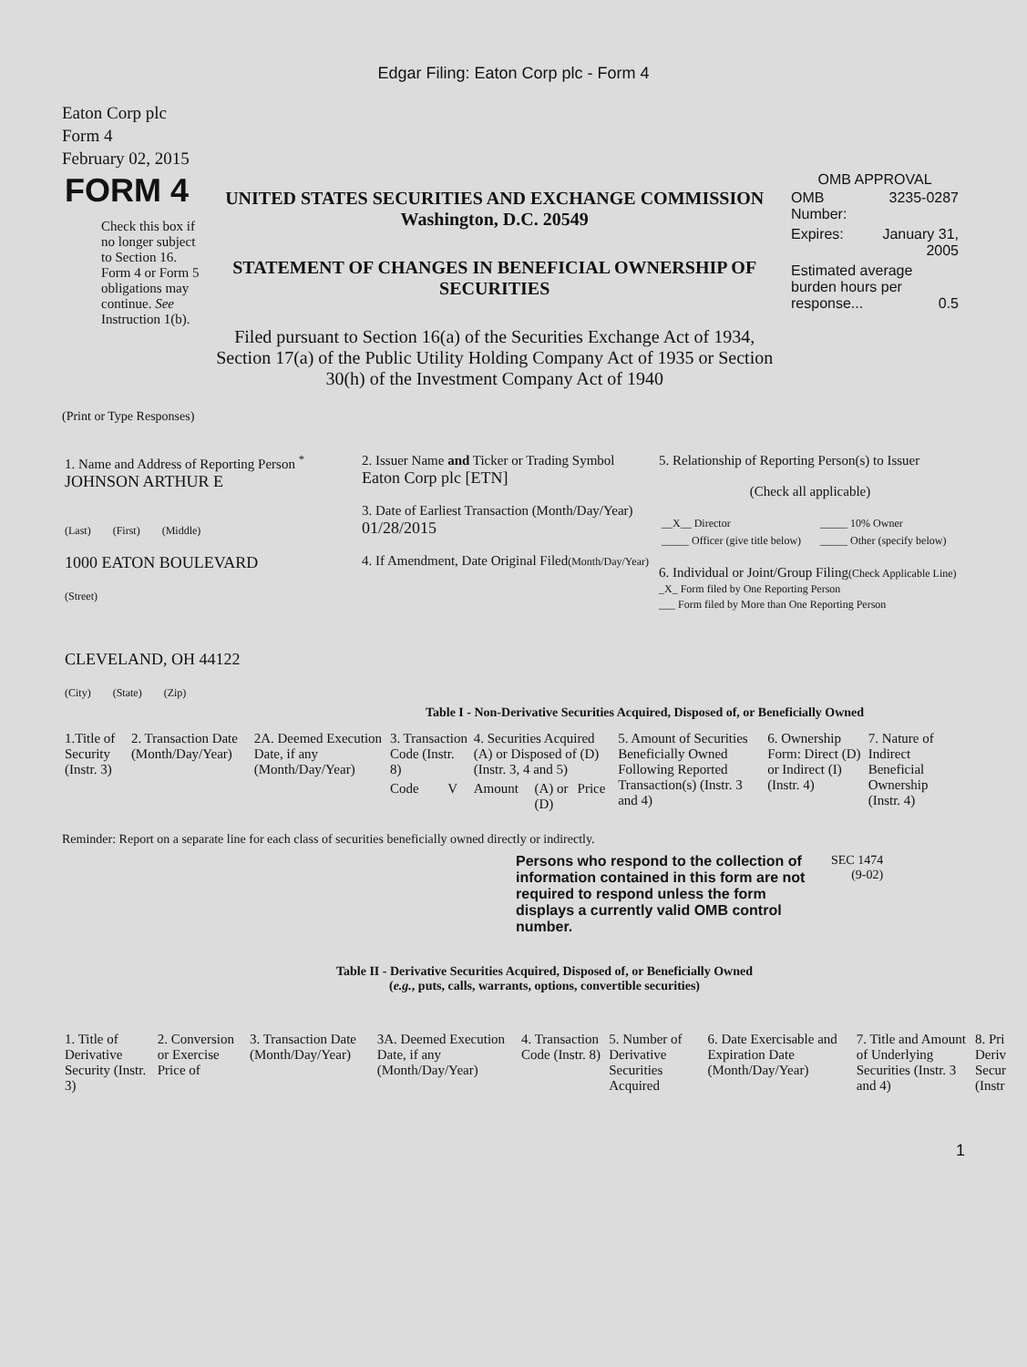Edgar Filing: Eaton Corp plc - Form 4
Eaton Corp plc
Form 4
February 02, 2015
| FORM 4 Check this box if no longer subject to Section 16. Form 4 or Form 5 obligations may continue. See Instruction 1(b). | UNITED STATES SECURITIES AND EXCHANGE COMMISSION Washington, D.C. 20549 STATEMENT OF CHANGES IN BENEFICIAL OWNERSHIP OF SECURITIES Filed pursuant to Section 16(a) of the Securities Exchange Act of 1934, Section 17(a) of the Public Utility Holding Company Act of 1935 or Section 30(h) of the Investment Company Act of 1940 | OMB APPROVAL / OMB Number: / 3235-0287 / / Expires: / January 31, 2005 / / Estimated average burden hours per response... 0.5 / / |
(Print or Type Responses)
| 1. Name and Address of Reporting Person <sup>*</sup> JOHNSON ARTHUR E (Last) (First) (Middle) 1000 EATON BOULEVARD (Street) CLEVELAND, OH 44122 (City) (State) (Zip) | 2. Issuer Name and Ticker or Trading Symbol Eaton Corp plc [ETN] 3. Date of Earliest Transaction (Month/Day/Year) 01/28/2015 4. If Amendment, Date Original Filed (Month/Day/Year) | 5. Relationship of Reporting Person(s) to Issuer (Check all applicable) / __X__ Director / _____ 10% Owner / / _____ Officer (give title below) / _____ Other (specify below) / 6. Individual or Joint/Group Filing (Check Applicable Line) _X_ Form filed by One Reporting Person ___ Form filed by More than One Reporting Person |
Table I - Non-Derivative Securities Acquired, Disposed of, or Beneficially Owned
| 1.Title of Security (Instr. 3) | 2. Transaction Date (Month/Day/Year) | 2A. Deemed Execution Date, if any (Month/Day/Year) | 3. Transaction Code (Instr. 8) | | 4. Securities Acquired (A) or Disposed of (D) (Instr. 3, 4 and 5) | | | 5. Amount of Securities Beneficially Owned Following Reported Transaction(s) (Instr. 3 and 4) | 6. Ownership Form: Direct (D) or Indirect (I) (Instr. 4) | 7. Nature of Indirect Beneficial Ownership (Instr. 4) |
| --- | --- | --- | --- | --- | --- | --- | --- | --- | --- | --- |
| | | | Code | V | Amount | (A) or (D) | Price | | | |
Reminder: Report on a separate line for each class of securities beneficially owned directly or indirectly.
| Persons who respond to the collection of information contained in this form are not required to respond unless the form displays a currently valid OMB control number. | SEC 1474 (9-02) |
Table II - Derivative Securities Acquired, Disposed of, or Beneficially Owned
(e.g., puts, calls, warrants, options, convertible securities)
| 1. Title of Derivative Security (Instr. 3) | 2. Conversion or Exercise Price of | 3. Transaction Date (Month/Day/Year) | 3A. Deemed Execution Date, if any (Month/Day/Year) | 4. Transaction Code (Instr. 8) | 5. Number of Derivative Securities Acquired | 6. Date Exercisable and Expiration Date (Month/Day/Year) | 7. Title and Amount of Underlying Securities (Instr. 3 and 4) | 8. Pri Deriv Secur (Instr |
| --- | --- | --- | --- | --- | --- | --- | --- | --- |
1